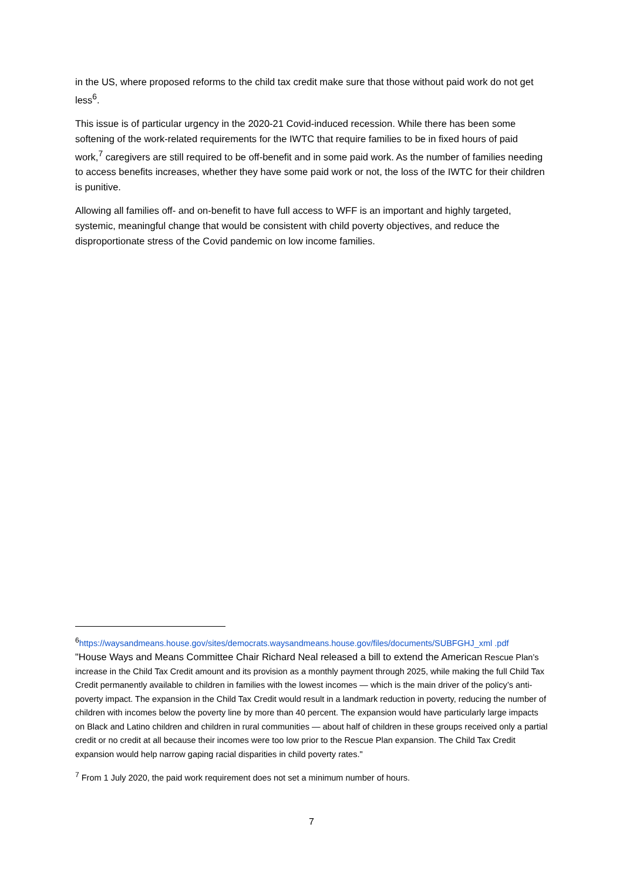in the US, where proposed reforms to the child tax credit make sure that those without paid work do not get less<sup>6</sup>.
This issue is of particular urgency in the 2020-21 Covid-induced recession. While there has been some softening of the work-related requirements for the IWTC that require families to be in fixed hours of paid work,<sup>7</sup> caregivers are still required to be off-benefit and in some paid work. As the number of families needing to access benefits increases, whether they have some paid work or not, the loss of the IWTC for their children is punitive.
Allowing all families off- and on-benefit to have full access to WFF is an important and highly targeted, systemic, meaningful change that would be consistent with child poverty objectives, and reduce the disproportionate stress of the Covid pandemic on low income families.
<sup>6</sup> https://waysandmeans.house.gov/sites/democrats.waysandmeans.house.gov/files/documents/SUBFGHJ_xml .pdf
"House Ways and Means Committee Chair Richard Neal released a bill to extend the American Rescue Plan’s increase in the Child Tax Credit amount and its provision as a monthly payment through 2025, while making the full Child Tax Credit permanently available to children in families with the lowest incomes — which is the main driver of the policy’s anti-poverty impact. The expansion in the Child Tax Credit would result in a landmark reduction in poverty, reducing the number of children with incomes below the poverty line by more than 40 percent. The expansion would have particularly large impacts on Black and Latino children and children in rural communities — about half of children in these groups received only a partial credit or no credit at all because their incomes were too low prior to the Rescue Plan expansion. The Child Tax Credit expansion would help narrow gaping racial disparities in child poverty rates."
<sup>7</sup> From 1 July 2020, the paid work requirement does not set a minimum number of hours.
7